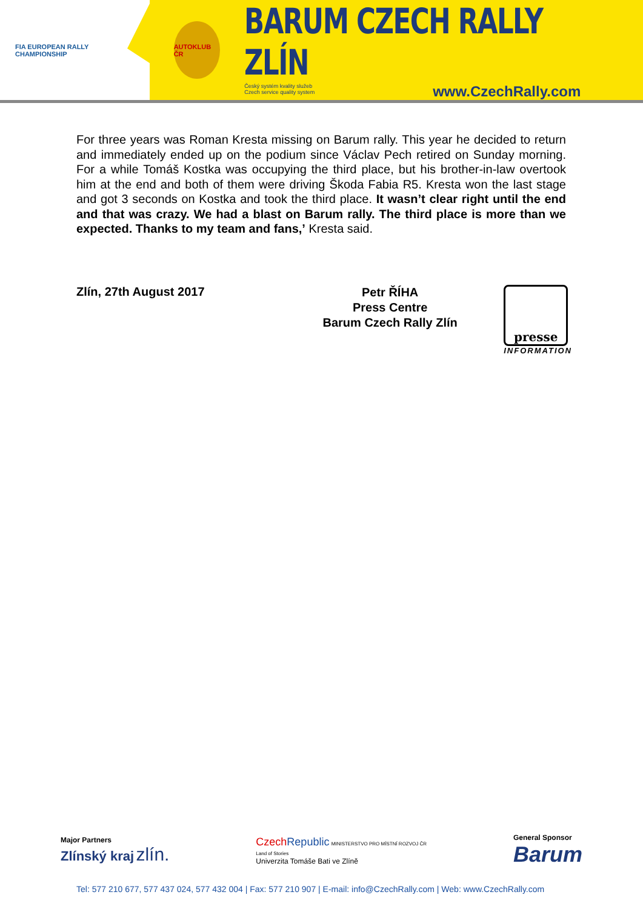FIA EUROPEAN RALLY
CHAMPIONSHIP
AUTOKLUB ČR
BARUM CZECH RALLY ZLÍN
Český systém kvality služeb
Czech service quality system www.CzechRally.com
For three years was Roman Kresta missing on Barum rally. This year he decided to return and immediately ended up on the podium since Václav Pech retired on Sunday morning. For a while Tomáš Kostka was occupying the third place, but his brother-in-law overtook him at the end and both of them were driving Škoda Fabia R5. Kresta won the last stage and got 3 seconds on Kostka and took the third place. It wasn’t clear right until the end and that was crazy. We had a blast on Barum rally. The third place is more than we expected. Thanks to my team and fans,’ Kresta said.
Zlín, 27th August 2017
Petr ŘÍHA
Press Centre
Barum Czech Rally Zlín
presse
INFORMATION
Major Partners
Zlínský kraj zlín.
Czech Republic MINISTERSTVO PRO MÍSTNÍ ROZVOJ ČR
Land of Stories
Univerzita Tomáše Bati ve Zlíně
General Sponsor
Barum
Tel: 577 210 677, 577 437 024, 577 432 004 | Fax: 577 210 907 | E-mail: info@CzechRally.com | Web: www.CzechRally.com